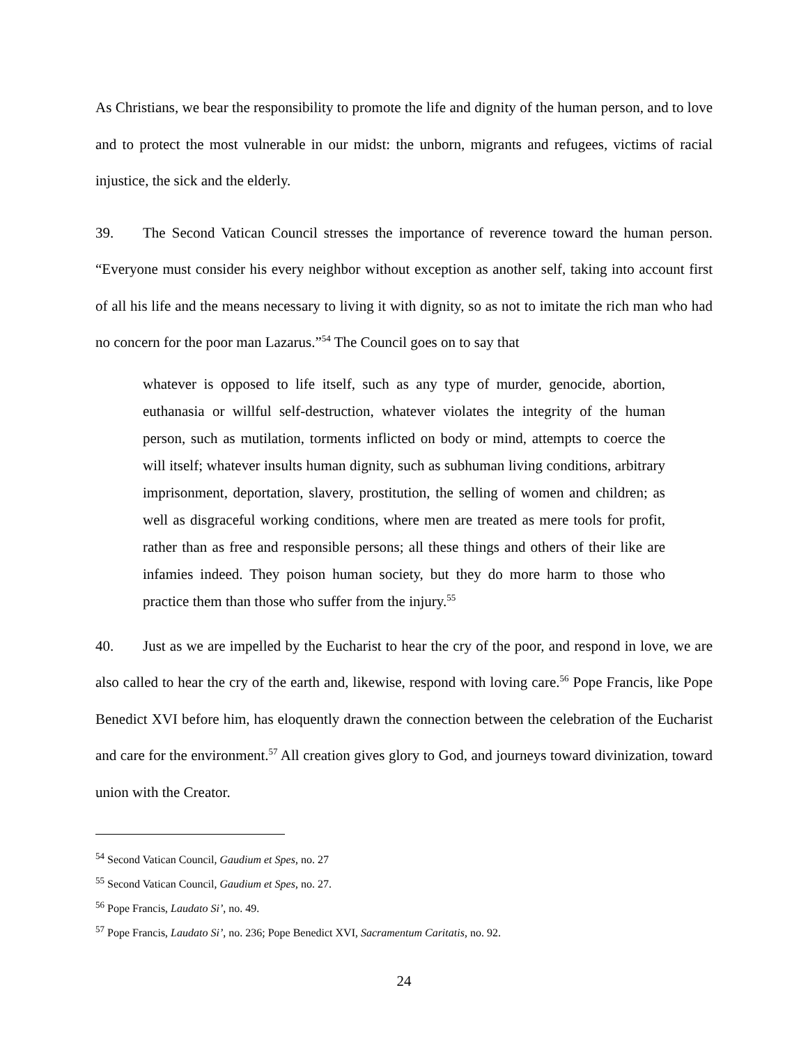As Christians, we bear the responsibility to promote the life and dignity of the human person, and to love and to protect the most vulnerable in our midst: the unborn, migrants and refugees, victims of racial injustice, the sick and the elderly.
39. The Second Vatican Council stresses the importance of reverence toward the human person. “Everyone must consider his every neighbor without exception as another self, taking into account first of all his life and the means necessary to living it with dignity, so as not to imitate the rich man who had no concern for the poor man Lazarus.”<sup>54</sup> The Council goes on to say that
whatever is opposed to life itself, such as any type of murder, genocide, abortion, euthanasia or willful self-destruction, whatever violates the integrity of the human person, such as mutilation, torments inflicted on body or mind, attempts to coerce the will itself; whatever insults human dignity, such as subhuman living conditions, arbitrary imprisonment, deportation, slavery, prostitution, the selling of women and children; as well as disgraceful working conditions, where men are treated as mere tools for profit, rather than as free and responsible persons; all these things and others of their like are infamies indeed. They poison human society, but they do more harm to those who practice them than those who suffer from the injury.<sup>55</sup>
40. Just as we are impelled by the Eucharist to hear the cry of the poor, and respond in love, we are also called to hear the cry of the earth and, likewise, respond with loving care.<sup>56</sup> Pope Francis, like Pope Benedict XVI before him, has eloquently drawn the connection between the celebration of the Eucharist and care for the environment.<sup>57</sup> All creation gives glory to God, and journeys toward divinization, toward union with the Creator.
<sup>54</sup> Second Vatican Council, Gaudium et Spes, no. 27
<sup>55</sup> Second Vatican Council, Gaudium et Spes, no. 27.
<sup>56</sup> Pope Francis, Laudato Si’, no. 49.
<sup>57</sup> Pope Francis, Laudato Si’, no. 236; Pope Benedict XVI, Sacramentum Caritatis, no. 92.
24